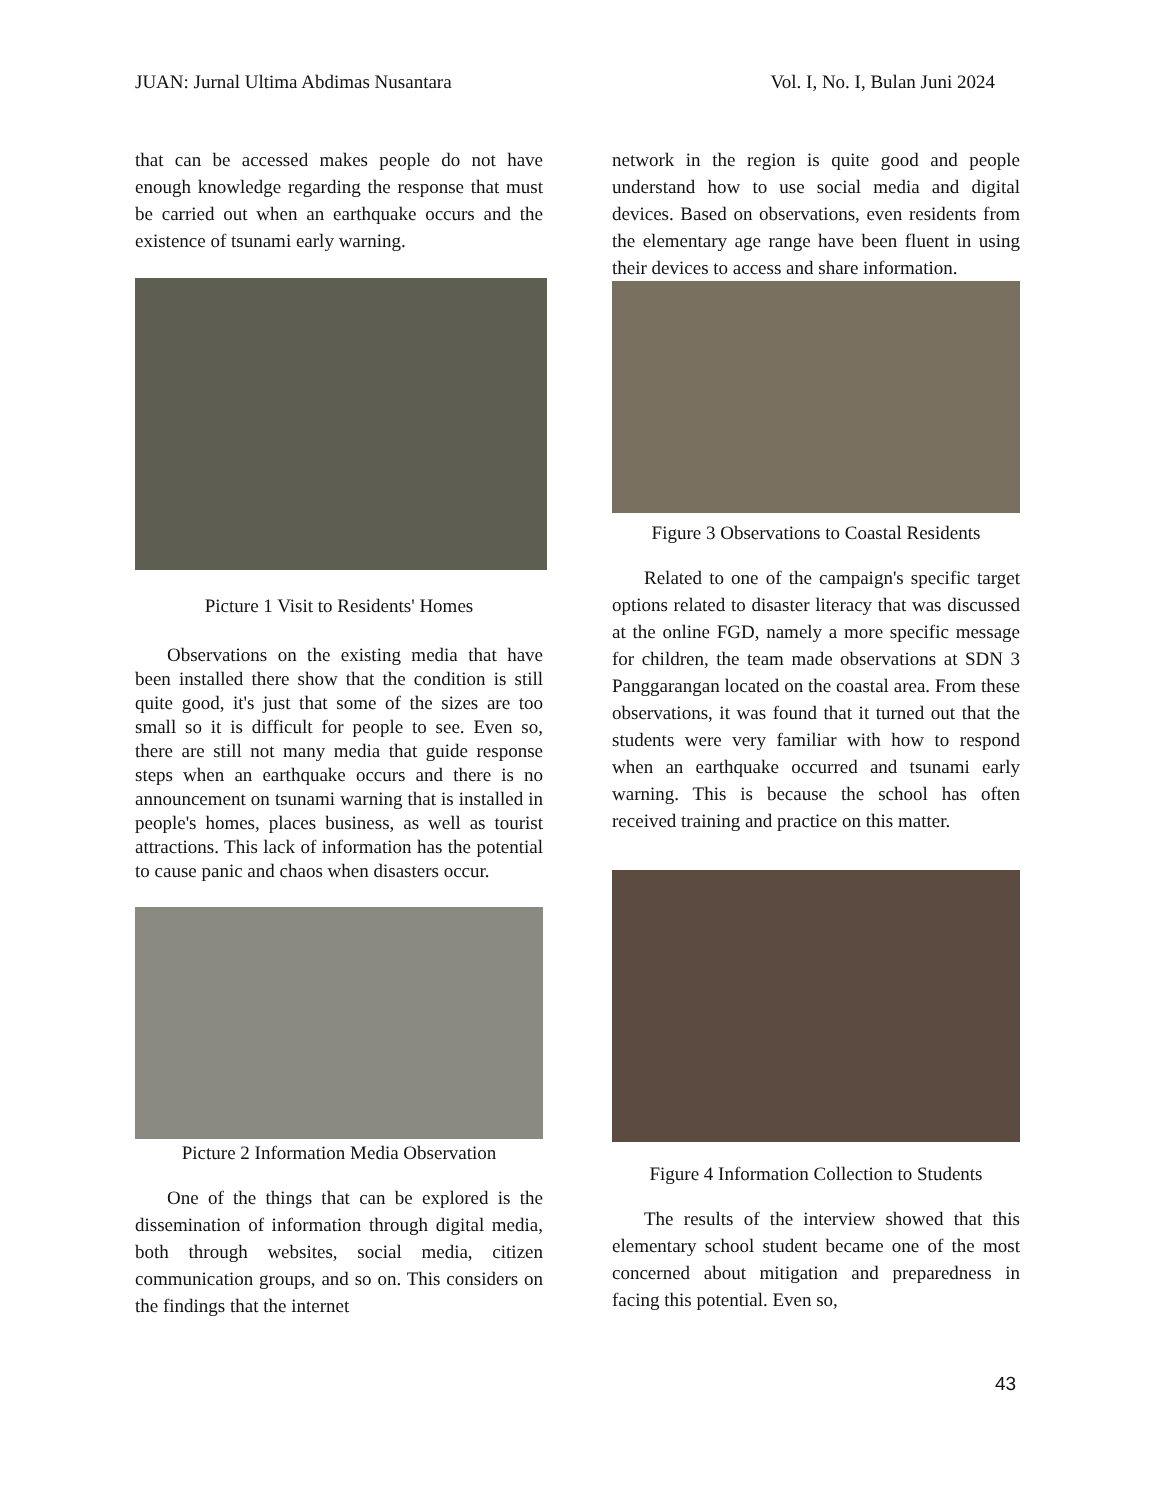JUAN: Jurnal Ultima Abdimas Nusantara Vol. I, No. I, Bulan Juni 2024
that can be accessed makes people do not have enough knowledge regarding the response that must be carried out when an earthquake occurs and the existence of tsunami early warning.
Picture 1 Visit to Residents' Homes
Observations on the existing media that have been installed there show that the condition is still quite good, it's just that some of the sizes are too small so it is difficult for people to see. Even so, there are still not many media that guide response steps when an earthquake occurs and there is no announcement on tsunami warning that is installed in people's homes, places business, as well as tourist attractions. This lack of information has the potential to cause panic and chaos when disasters occur.
Picture 2 Information Media Observation
One of the things that can be explored is the dissemination of information through digital media, both through websites, social media, citizen communication groups, and so on. This considers on the findings that the internet
network in the region is quite good and people understand how to use social media and digital devices. Based on observations, even residents from the elementary age range have been fluent in using their devices to access and share information.
Figure 3 Observations to Coastal Residents
Related to one of the campaign's specific target options related to disaster literacy that was discussed at the online FGD, namely a more specific message for children, the team made observations at SDN 3 Panggarangan located on the coastal area. From these observations, it was found that it turned out that the students were very familiar with how to respond when an earthquake occurred and tsunami early warning. This is because the school has often received training and practice on this matter.
Figure 4 Information Collection to Students
The results of the interview showed that this elementary school student became one of the most concerned about mitigation and preparedness in facing this potential. Even so,
43